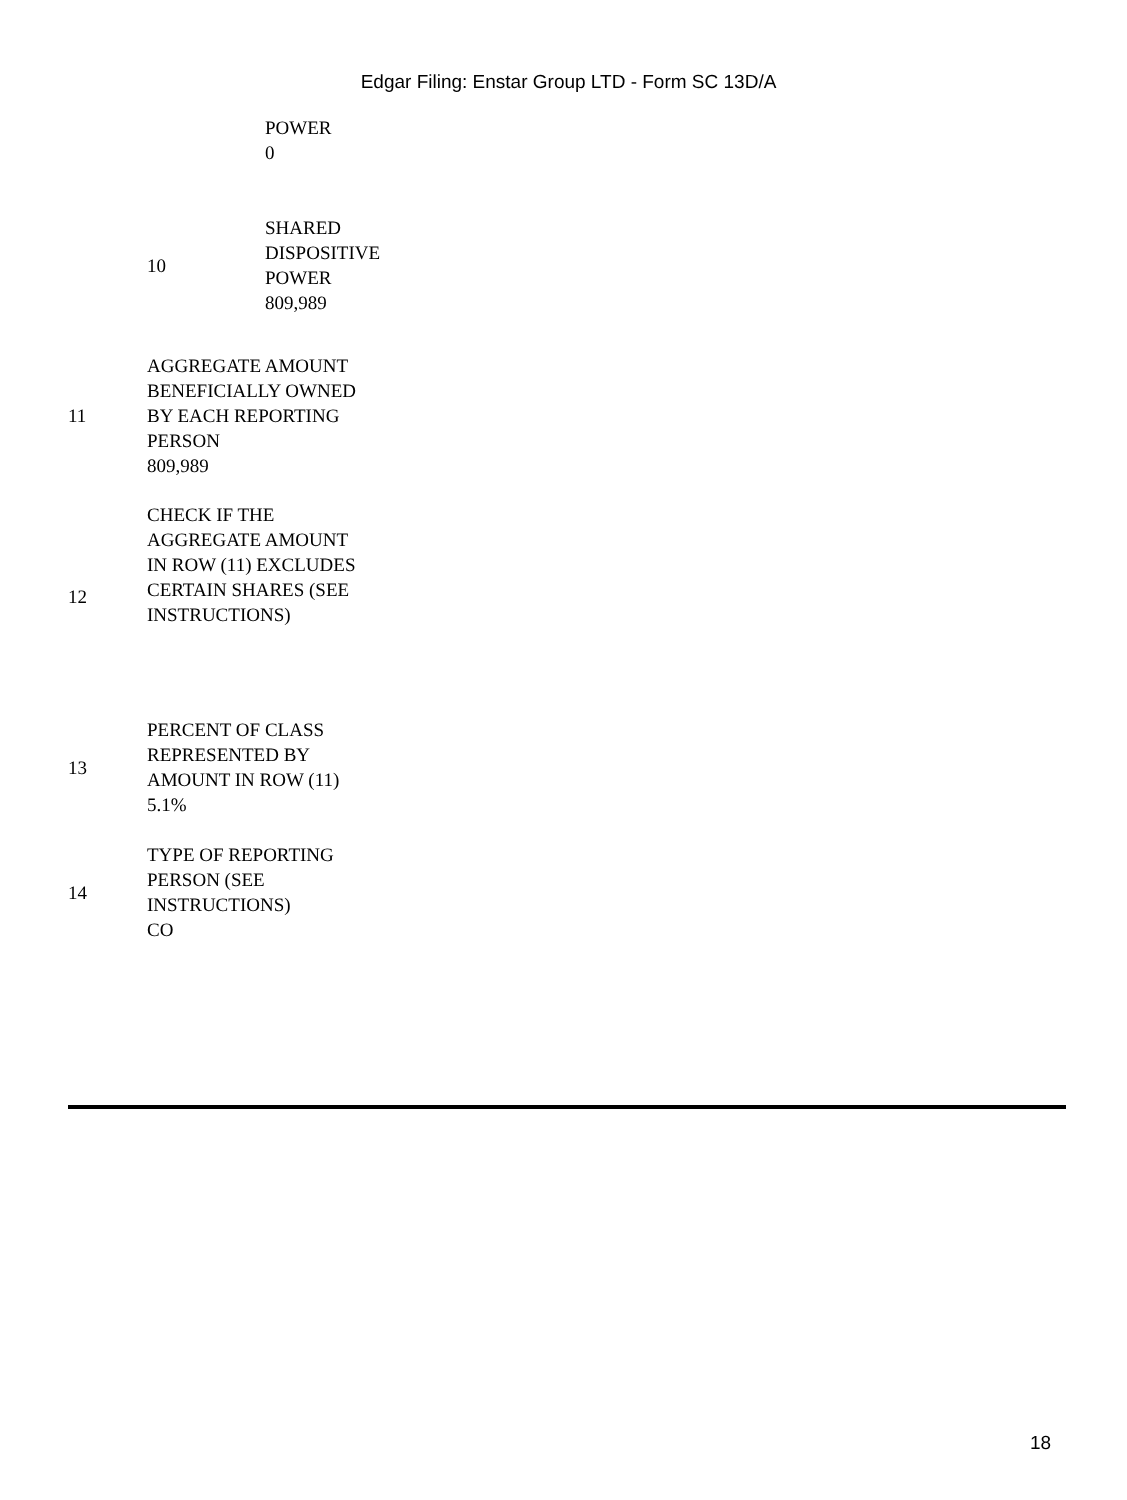Edgar Filing: Enstar Group LTD - Form SC 13D/A
| | | POWER 0 |
| | 10 | SHARED DISPOSITIVE POWER 809,989 |
| 11 | AGGREGATE AMOUNT BENEFICIALLY OWNED BY EACH REPORTING PERSON 809,989 | |
| 12 | CHECK IF THE AGGREGATE AMOUNT IN ROW (11) EXCLUDES CERTAIN SHARES (SEE INSTRUCTIONS) | |
| 13 | PERCENT OF CLASS REPRESENTED BY AMOUNT IN ROW (11) 5.1% | |
| 14 | TYPE OF REPORTING PERSON (SEE INSTRUCTIONS) CO | |
18